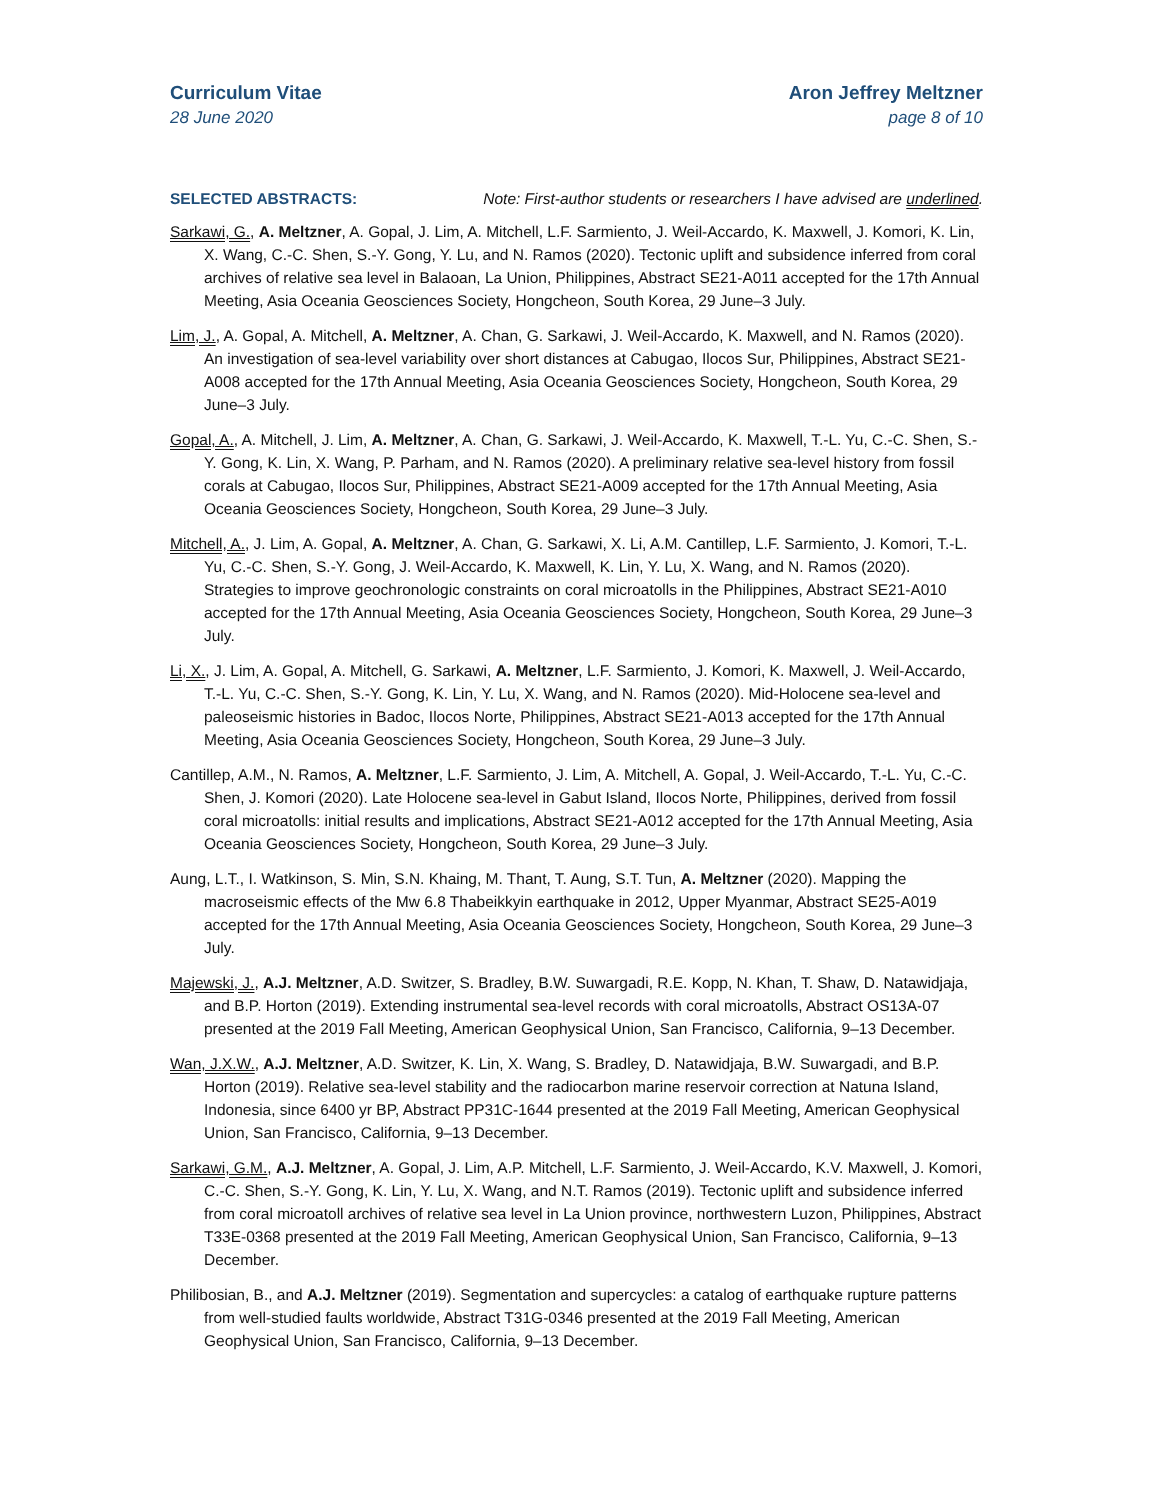Curriculum Vitae
28 June 2020
Aron Jeffrey Meltzner
page 8 of 10
SELECTED ABSTRACTS: Note: First-author students or researchers I have advised are underlined.
Sarkawi, G., A. Meltzner, A. Gopal, J. Lim, A. Mitchell, L.F. Sarmiento, J. Weil-Accardo, K. Maxwell, J. Komori, K. Lin, X. Wang, C.-C. Shen, S.-Y. Gong, Y. Lu, and N. Ramos (2020). Tectonic uplift and subsidence inferred from coral archives of relative sea level in Balaoan, La Union, Philippines, Abstract SE21-A011 accepted for the 17th Annual Meeting, Asia Oceania Geosciences Society, Hongcheon, South Korea, 29 June–3 July.
Lim, J., A. Gopal, A. Mitchell, A. Meltzner, A. Chan, G. Sarkawi, J. Weil-Accardo, K. Maxwell, and N. Ramos (2020). An investigation of sea-level variability over short distances at Cabugao, Ilocos Sur, Philippines, Abstract SE21-A008 accepted for the 17th Annual Meeting, Asia Oceania Geosciences Society, Hongcheon, South Korea, 29 June–3 July.
Gopal, A., A. Mitchell, J. Lim, A. Meltzner, A. Chan, G. Sarkawi, J. Weil-Accardo, K. Maxwell, T.-L. Yu, C.-C. Shen, S.-Y. Gong, K. Lin, X. Wang, P. Parham, and N. Ramos (2020). A preliminary relative sea-level history from fossil corals at Cabugao, Ilocos Sur, Philippines, Abstract SE21-A009 accepted for the 17th Annual Meeting, Asia Oceania Geosciences Society, Hongcheon, South Korea, 29 June–3 July.
Mitchell, A., J. Lim, A. Gopal, A. Meltzner, A. Chan, G. Sarkawi, X. Li, A.M. Cantillep, L.F. Sarmiento, J. Komori, T.-L. Yu, C.-C. Shen, S.-Y. Gong, J. Weil-Accardo, K. Maxwell, K. Lin, Y. Lu, X. Wang, and N. Ramos (2020). Strategies to improve geochronologic constraints on coral microatolls in the Philippines, Abstract SE21-A010 accepted for the 17th Annual Meeting, Asia Oceania Geosciences Society, Hongcheon, South Korea, 29 June–3 July.
Li, X., J. Lim, A. Gopal, A. Mitchell, G. Sarkawi, A. Meltzner, L.F. Sarmiento, J. Komori, K. Maxwell, J. Weil-Accardo, T.-L. Yu, C.-C. Shen, S.-Y. Gong, K. Lin, Y. Lu, X. Wang, and N. Ramos (2020). Mid-Holocene sea-level and paleoseismic histories in Badoc, Ilocos Norte, Philippines, Abstract SE21-A013 accepted for the 17th Annual Meeting, Asia Oceania Geosciences Society, Hongcheon, South Korea, 29 June–3 July.
Cantillep, A.M., N. Ramos, A. Meltzner, L.F. Sarmiento, J. Lim, A. Mitchell, A. Gopal, J. Weil-Accardo, T.-L. Yu, C.-C. Shen, J. Komori (2020). Late Holocene sea-level in Gabut Island, Ilocos Norte, Philippines, derived from fossil coral microatolls: initial results and implications, Abstract SE21-A012 accepted for the 17th Annual Meeting, Asia Oceania Geosciences Society, Hongcheon, South Korea, 29 June–3 July.
Aung, L.T., I. Watkinson, S. Min, S.N. Khaing, M. Thant, T. Aung, S.T. Tun, A. Meltzner (2020). Mapping the macroseismic effects of the Mw 6.8 Thabeikkyin earthquake in 2012, Upper Myanmar, Abstract SE25-A019 accepted for the 17th Annual Meeting, Asia Oceania Geosciences Society, Hongcheon, South Korea, 29 June–3 July.
Majewski, J., A.J. Meltzner, A.D. Switzer, S. Bradley, B.W. Suwargadi, R.E. Kopp, N. Khan, T. Shaw, D. Natawidjaja, and B.P. Horton (2019). Extending instrumental sea-level records with coral microatolls, Abstract OS13A-07 presented at the 2019 Fall Meeting, American Geophysical Union, San Francisco, California, 9–13 December.
Wan, J.X.W., A.J. Meltzner, A.D. Switzer, K. Lin, X. Wang, S. Bradley, D. Natawidjaja, B.W. Suwargadi, and B.P. Horton (2019). Relative sea-level stability and the radiocarbon marine reservoir correction at Natuna Island, Indonesia, since 6400 yr BP, Abstract PP31C-1644 presented at the 2019 Fall Meeting, American Geophysical Union, San Francisco, California, 9–13 December.
Sarkawi, G.M., A.J. Meltzner, A. Gopal, J. Lim, A.P. Mitchell, L.F. Sarmiento, J. Weil-Accardo, K.V. Maxwell, J. Komori, C.-C. Shen, S.-Y. Gong, K. Lin, Y. Lu, X. Wang, and N.T. Ramos (2019). Tectonic uplift and subsidence inferred from coral microatoll archives of relative sea level in La Union province, northwestern Luzon, Philippines, Abstract T33E-0368 presented at the 2019 Fall Meeting, American Geophysical Union, San Francisco, California, 9–13 December.
Philibosian, B., and A.J. Meltzner (2019). Segmentation and supercycles: a catalog of earthquake rupture patterns from well-studied faults worldwide, Abstract T31G-0346 presented at the 2019 Fall Meeting, American Geophysical Union, San Francisco, California, 9–13 December.